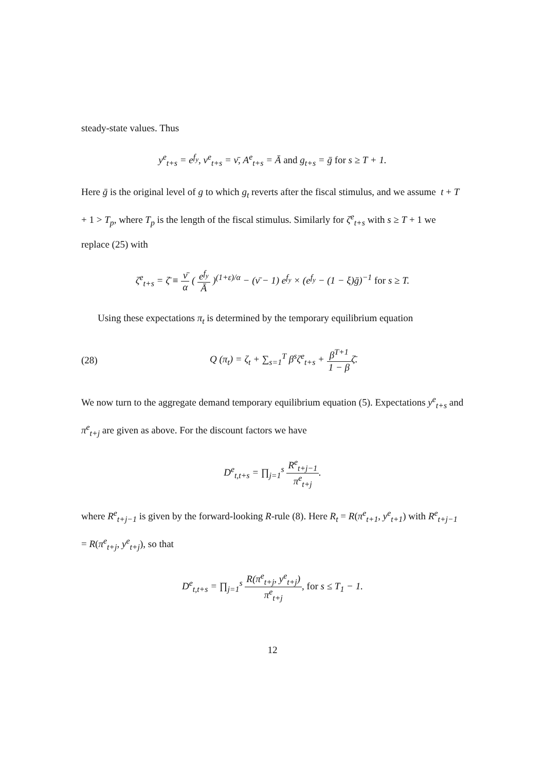steady-state values. Thus
y<sup>e</sup><sub>t+s</sub> = e<sup>f<sub>y</sub></sup>, ν<sup>e</sup><sub>t+s</sub> = ν̄, A<sup>e</sup><sub>t+s</sub> = Ā and g<sub>t+s</sub> = ḡ for s ≥ T + 1.
Here ḡ is the original level of g to which g<sub>t</sub> reverts after the fiscal stimulus, and we assume t + T + 1 > T<sub>p</sub>, where T<sub>p</sub> is the length of the fiscal stimulus. Similarly for ζ<sup>e</sup><sub>t+s</sub> with s ≥ T + 1 we replace (25) with
ζ<sup>e</sup><sub>t+s</sub> = ζ̄ ≡ ν̄ α ( e<sup>f<sub>y</sub></sup> Ā )<sup>(1+ε)/α</sup> − (ν̄ − 1) e<sup>f<sub>y</sub></sup> × (e<sup>f<sub>y</sub></sup> − (1 − ξ)ḡ)<sup>−1</sup> for s ≥ T.
Using these expectations π<sub>t</sub> is determined by the temporary equilibrium equation
(28) Q (π<sub>t</sub>) = ζ<sub>t</sub> + ∑<sub>s=1</sub><sup>T</sup> β<sup>s</sup>ζ<sup>e</sup><sub>t+s</sub> + β<sup>T+1</sup> 1 − βζ̄.
We now turn to the aggregate demand temporary equilibrium equation (5). Expectations y<sup>e</sup><sub>t+s</sub> and π<sup>e</sup><sub>t+j</sub> are given as above. For the discount factors we have
D<sup>e</sup><sub>t,t+s</sub> = ∏<sub>j=1</sub><sup>s</sup> R<sup>e</sup><sub>t+j−1</sub> π<sup>e</sup><sub>t+j</sub>.
where R<sup>e</sup><sub>t+j−1</sub> is given by the forward-looking R-rule (8). Here R<sub>t</sub> = R(π<sup>e</sup><sub>t+1</sub>, y<sup>e</sup><sub>t+1</sub>) with R<sup>e</sup><sub>t+j−1</sub> = R(π<sup>e</sup><sub>t+j</sub>, y<sup>e</sup><sub>t+j</sub>), so that
D<sup>e</sup><sub>t,t+s</sub> = ∏<sub>j=1</sub><sup>s</sup> R(π<sup>e</sup><sub>t+j</sub>, y<sup>e</sup><sub>t+j</sub>) π<sup>e</sup><sub>t+j</sub>, for s ≤ T<sub>1</sub> − 1.
12